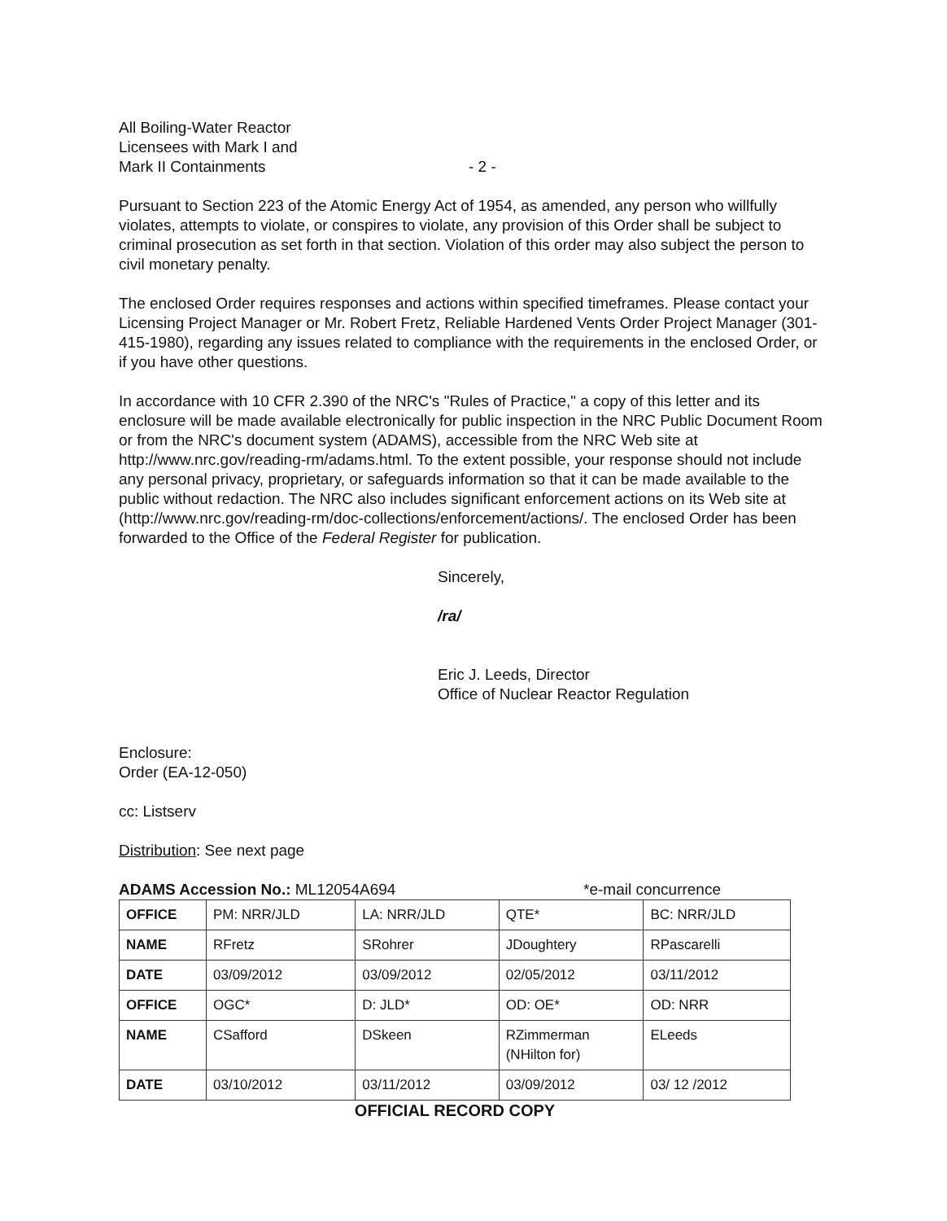All Boiling-Water Reactor
Licensees with Mark I and
Mark II Containments
- 2 -
Pursuant to Section 223 of the Atomic Energy Act of 1954, as amended, any person who willfully violates, attempts to violate, or conspires to violate, any provision of this Order shall be subject to criminal prosecution as set forth in that section. Violation of this order may also subject the person to civil monetary penalty.
The enclosed Order requires responses and actions within specified timeframes. Please contact your Licensing Project Manager or Mr. Robert Fretz, Reliable Hardened Vents Order Project Manager (301-415-1980), regarding any issues related to compliance with the requirements in the enclosed Order, or if you have other questions.
In accordance with 10 CFR 2.390 of the NRC's "Rules of Practice," a copy of this letter and its enclosure will be made available electronically for public inspection in the NRC Public Document Room or from the NRC's document system (ADAMS), accessible from the NRC Web site at http://www.nrc.gov/reading-rm/adams.html. To the extent possible, your response should not include any personal privacy, proprietary, or safeguards information so that it can be made available to the public without redaction. The NRC also includes significant enforcement actions on its Web site at (http://www.nrc.gov/reading-rm/doc-collections/enforcement/actions/. The enclosed Order has been forwarded to the Office of the Federal Register for publication.
Sincerely,
/ra/
Eric J. Leeds, Director
Office of Nuclear Reactor Regulation
Enclosure:
Order (EA-12-050)
cc: Listserv
Distribution: See next page
ADAMS Accession No.: ML12054A694 *e-mail concurrence
| OFFICE | PM: NRR/JLD | LA: NRR/JLD | QTE* | BC: NRR/JLD |
| NAME | RFretz | SRohrer | JDoughtery | RPascarelli |
| DATE | 03/09/2012 | 03/09/2012 | 02/05/2012 | 03/11/2012 |
| OFFICE | OGC* | D: JLD* | OD: OE* | OD: NRR |
| NAME | CSafford | DSkeen | RZimmerman (NHilton for) | ELeeds |
| DATE | 03/10/2012 | 03/11/2012 | 03/09/2012 | 03/ 12 /2012 |
OFFICIAL RECORD COPY